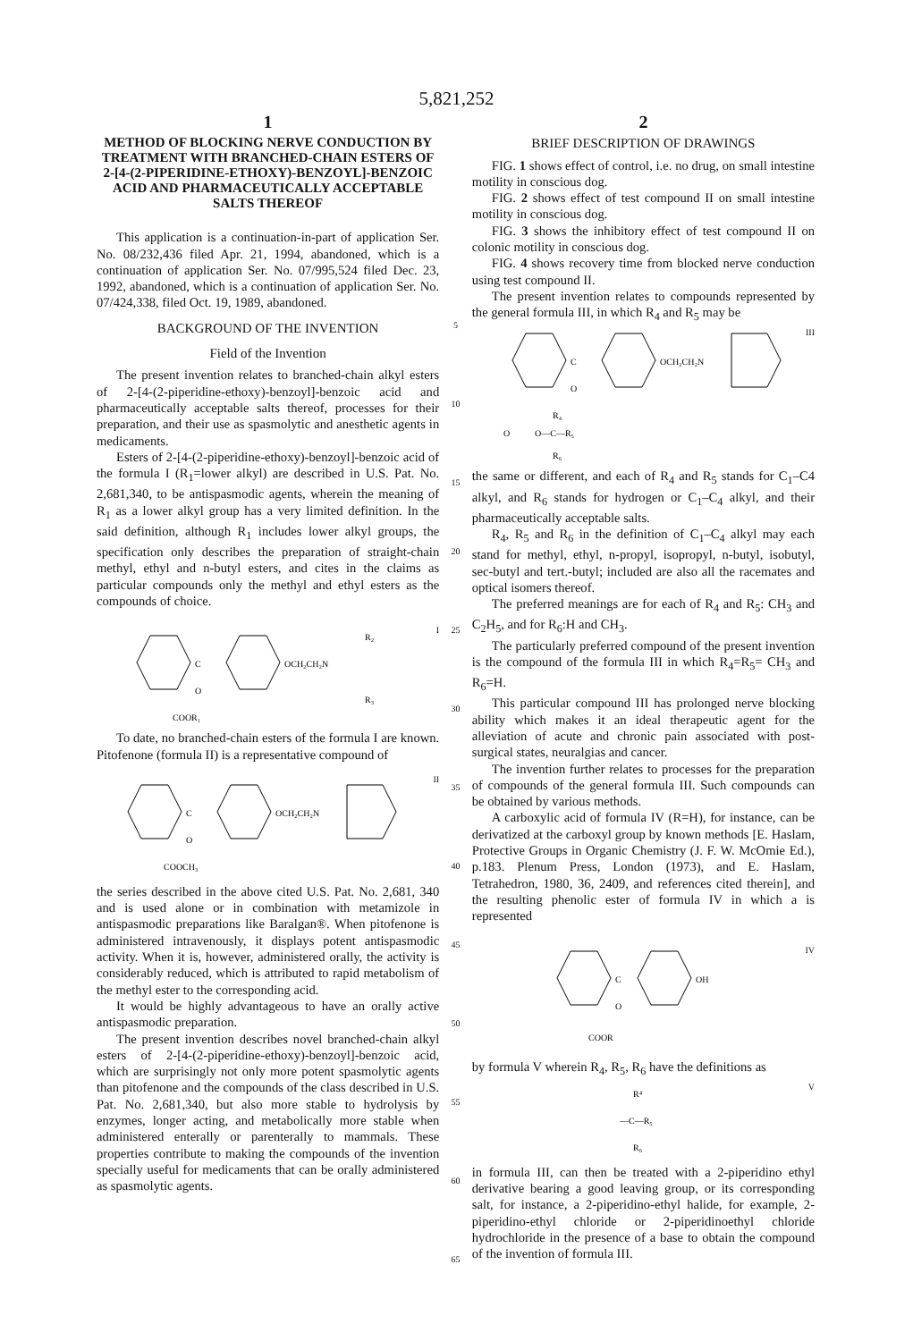5,821,252
1
METHOD OF BLOCKING NERVE CONDUCTION BY TREATMENT WITH BRANCHED-CHAIN ESTERS OF 2-[4-(2-PIPERIDINE-ETHOXY)-BENZOYL]-BENZOIC ACID AND PHARMACEUTICALLY ACCEPTABLE SALTS THEREOF
This application is a continuation-in-part of application Ser. No. 08/232,436 filed Apr. 21, 1994, abandoned, which is a continuation of application Ser. No. 07/995,524 filed Dec. 23, 1992, abandoned, which is a continuation of application Ser. No. 07/424,338, filed Oct. 19, 1989, abandoned.
BACKGROUND OF THE INVENTION
Field of the Invention
The present invention relates to branched-chain alkyl esters of 2-[4-(2-piperidine-ethoxy)-benzoyl]-benzoic acid and pharmaceutically acceptable salts thereof, processes for their preparation, and their use as spasmolytic and anesthetic agents in medicaments.
Esters of 2-[4-(2-piperidine-ethoxy)-benzoyl]-benzoic acid of the formula I (R<sub>1</sub>=lower alkyl) are described in U.S. Pat. No. 2,681,340, to be antispasmodic agents, wherein the meaning of R<sub>1</sub> as a lower alkyl group has a very limited definition. In the said definition, although R<sub>1</sub> includes lower alkyl groups, the specification only describes the preparation of straight-chain methyl, ethyl and n-butyl esters, and cites in the claims as particular compounds only the methyl and ethyl esters as the compounds of choice.
I
C
O
OCH₂CH₂N
R₂
R₃
COOR₁
To date, no branched-chain esters of the formula I are known. Pitofenone (formula II) is a representative compound of
II
C
O
OCH₂CH₂N
COOCH₃
the series described in the above cited U.S. Pat. No. 2,681, 340 and is used alone or in combination with metamizole in antispasmodic preparations like Baralgan®. When pitofenone is administered intravenously, it displays potent antispasmodic activity. When it is, however, administered orally, the activity is considerably reduced, which is attributed to rapid metabolism of the methyl ester to the corresponding acid.
It would be highly advantageous to have an orally active antispasmodic preparation.
The present invention describes novel branched-chain alkyl esters of 2-[4-(2-piperidine-ethoxy)-benzoyl]-benzoic acid, which are surprisingly not only more potent spasmolytic agents than pitofenone and the compounds of the class described in U.S. Pat. No. 2,681,340, but also more stable to hydrolysis by enzymes, longer acting, and metabolically more stable when administered enterally or parenterally to mammals. These properties contribute to making the compounds of the invention specially useful for medicaments that can be orally administered as spasmolytic agents.
5
10
15
20
25
30
35
40
45
50
55
60
65
2
BRIEF DESCRIPTION OF DRAWINGS
FIG. 1 shows effect of control, i.e. no drug, on small intestine motility in conscious dog.
FIG. 2 shows effect of test compound II on small intestine motility in conscious dog.
FIG. 3 shows the inhibitory effect of test compound II on colonic motility in conscious dog.
FIG. 4 shows recovery time from blocked nerve conduction using test compound II.
The present invention relates to compounds represented by the general formula III, in which R<sub>4</sub> and R<sub>5</sub> may be
III
C
O
OCH₂CH₂N
R₄
O
O—C—R₅
R₆
the same or different, and each of R<sub>4</sub> and R<sub>5</sub> stands for C<sub>1</sub>–C4 alkyl, and R<sub>6</sub> stands for hydrogen or C<sub>1</sub>–C<sub>4</sub> alkyl, and their pharmaceutically acceptable salts.
R<sub>4</sub>, R<sub>5</sub> and R<sub>6</sub> in the definition of C<sub>1</sub>–C<sub>4</sub> alkyl may each stand for methyl, ethyl, n-propyl, isopropyl, n-butyl, isobutyl, sec-butyl and tert.-butyl; included are also all the racemates and optical isomers thereof.
The preferred meanings are for each of R<sub>4</sub> and R<sub>5</sub>: CH<sub>3</sub> and C<sub>2</sub>H<sub>5</sub>, and for R<sub>6</sub>:H and CH<sub>3</sub>.
The particularly preferred compound of the present invention is the compound of the formula III in which R<sub>4</sub>=R<sub>5</sub>= CH<sub>3</sub> and R<sub>6</sub>=H.
This particular compound III has prolonged nerve blocking ability which makes it an ideal therapeutic agent for the alleviation of acute and chronic pain associated with post-surgical states, neuralgias and cancer.
The invention further relates to processes for the preparation of compounds of the general formula III. Such compounds can be obtained by various methods.
A carboxylic acid of formula IV (R=H), for instance, can be derivatized at the carboxyl group by known methods [E. Haslam, Protective Groups in Organic Chemistry (J. F. W. McOmie Ed.), p.183. Plenum Press, London (1973), and E. Haslam, Tetrahedron, 1980, 36, 2409, and references cited therein], and the resulting phenolic ester of formula IV in which a is represented
IV
C
O
OH
COOR
by formula V wherein R<sub>4</sub>, R<sub>5</sub>, R<sub>6</sub> have the definitions as
V
R⁴
—C—R₅
R₆
in formula III, can then be treated with a 2-piperidino ethyl derivative bearing a good leaving group, or its corresponding salt, for instance, a 2-piperidino-ethyl halide, for example, 2-piperidino-ethyl chloride or 2-piperidinoethyl chloride hydrochloride in the presence of a base to obtain the compound of the invention of formula III.